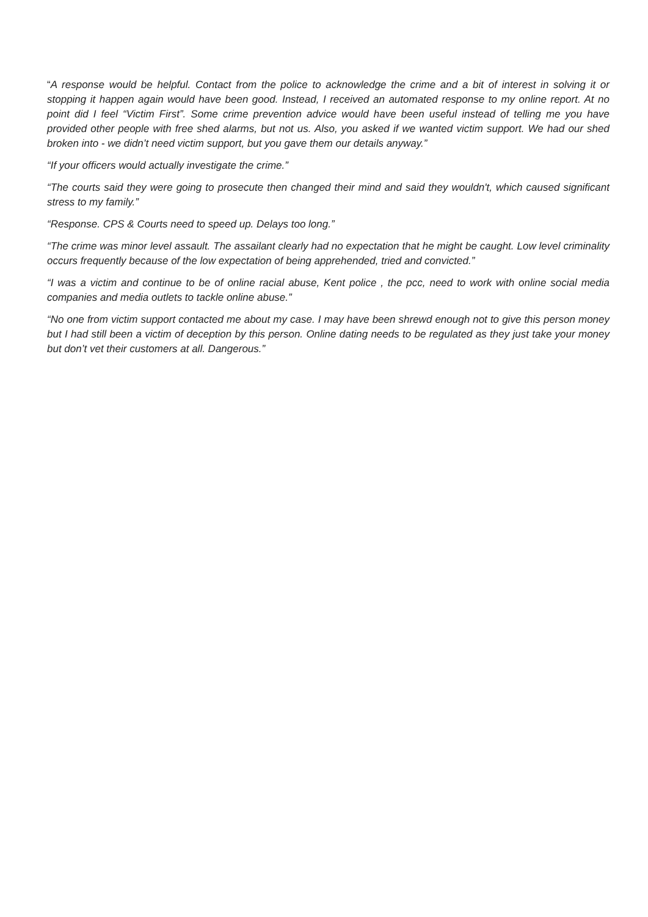“A response would be helpful. Contact from the police to acknowledge the crime and a bit of interest in solving it or stopping it happen again would have been good. Instead, I received an automated response to my online report. At no point did I feel “Victim First”. Some crime prevention advice would have been useful instead of telling me you have provided other people with free shed alarms, but not us. Also, you asked if we wanted victim support. We had our shed broken into - we didn’t need victim support, but you gave them our details anyway.”
“If your officers would actually investigate the crime.”
“The courts said they were going to prosecute then changed their mind and said they wouldn't, which caused significant stress to my family.”
“Response. CPS & Courts need to speed up. Delays too long.”
“The crime was minor level assault. The assailant clearly had no expectation that he might be caught. Low level criminality occurs frequently because of the low expectation of being apprehended, tried and convicted.”
“I was a victim and continue to be of online racial abuse, Kent police , the pcc, need to work with online social media companies and media outlets to tackle online abuse.”
“No one from victim support contacted me about my case. I may have been shrewd enough not to give this person money but I had still been a victim of deception by this person. Online dating needs to be regulated as they just take your money but don’t vet their customers at all. Dangerous.”